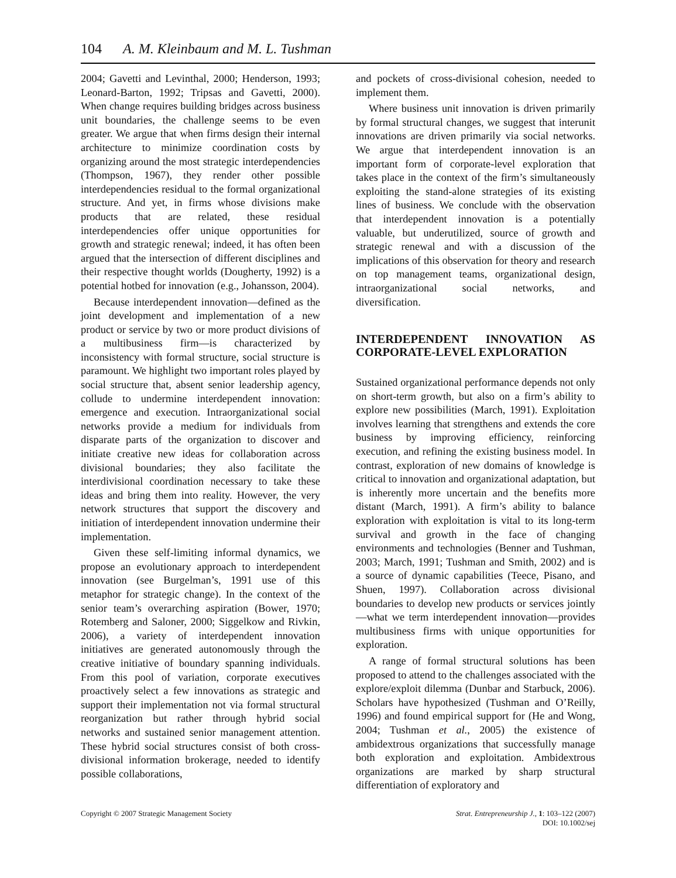104 A. M. Kleinbaum and M. L. Tushman
2004; Gavetti and Levinthal, 2000; Henderson, 1993; Leonard-Barton, 1992; Tripsas and Gavetti, 2000). When change requires building bridges across business unit boundaries, the challenge seems to be even greater. We argue that when firms design their internal architecture to minimize coordination costs by organizing around the most strategic interdependencies (Thompson, 1967), they render other possible interdependencies residual to the formal organizational structure. And yet, in firms whose divisions make products that are related, these residual interdependencies offer unique opportunities for growth and strategic renewal; indeed, it has often been argued that the intersection of different disciplines and their respective thought worlds (Dougherty, 1992) is a potential hotbed for innovation (e.g., Johansson, 2004).
Because interdependent innovation—defined as the joint development and implementation of a new product or service by two or more product divisions of a multibusiness firm—is characterized by inconsistency with formal structure, social structure is paramount. We highlight two important roles played by social structure that, absent senior leadership agency, collude to undermine interdependent innovation: emergence and execution. Intraorganizational social networks provide a medium for individuals from disparate parts of the organization to discover and initiate creative new ideas for collaboration across divisional boundaries; they also facilitate the interdivisional coordination necessary to take these ideas and bring them into reality. However, the very network structures that support the discovery and initiation of interdependent innovation undermine their implementation.
Given these self-limiting informal dynamics, we propose an evolutionary approach to interdependent innovation (see Burgelman’s, 1991 use of this metaphor for strategic change). In the context of the senior team’s overarching aspiration (Bower, 1970; Rotemberg and Saloner, 2000; Siggelkow and Rivkin, 2006), a variety of interdependent innovation initiatives are generated autonomously through the creative initiative of boundary spanning individuals. From this pool of variation, corporate executives proactively select a few innovations as strategic and support their implementation not via formal structural reorganization but rather through hybrid social networks and sustained senior management attention. These hybrid social structures consist of both cross-divisional information brokerage, needed to identify possible collaborations,
and pockets of cross-divisional cohesion, needed to implement them.
Where business unit innovation is driven primarily by formal structural changes, we suggest that interunit innovations are driven primarily via social networks. We argue that interdependent innovation is an important form of corporate-level exploration that takes place in the context of the firm’s simultaneously exploiting the stand-alone strategies of its existing lines of business. We conclude with the observation that interdependent innovation is a potentially valuable, but underutilized, source of growth and strategic renewal and with a discussion of the implications of this observation for theory and research on top management teams, organizational design, intraorganizational social networks, and diversification.
INTERDEPENDENT INNOVATION AS CORPORATE-LEVEL EXPLORATION
Sustained organizational performance depends not only on short-term growth, but also on a firm’s ability to explore new possibilities (March, 1991). Exploitation involves learning that strengthens and extends the core business by improving efficiency, reinforcing execution, and refining the existing business model. In contrast, exploration of new domains of knowledge is critical to innovation and organizational adaptation, but is inherently more uncertain and the benefits more distant (March, 1991). A firm’s ability to balance exploration with exploitation is vital to its long-term survival and growth in the face of changing environments and technologies (Benner and Tushman, 2003; March, 1991; Tushman and Smith, 2002) and is a source of dynamic capabilities (Teece, Pisano, and Shuen, 1997). Collaboration across divisional boundaries to develop new products or services jointly—what we term interdependent innovation—provides multibusiness firms with unique opportunities for exploration.
A range of formal structural solutions has been proposed to attend to the challenges associated with the explore/exploit dilemma (Dunbar and Starbuck, 2006). Scholars have hypothesized (Tushman and O’Reilly, 1996) and found empirical support for (He and Wong, 2004; Tushman et al., 2005) the existence of ambidextrous organizations that successfully manage both exploration and exploitation. Ambidextrous organizations are marked by sharp structural differentiation of exploratory and
Copyright © 2007 Strategic Management Society
Strat. Entrepreneurship J., 1: 103–122 (2007)
DOI: 10.1002/sej